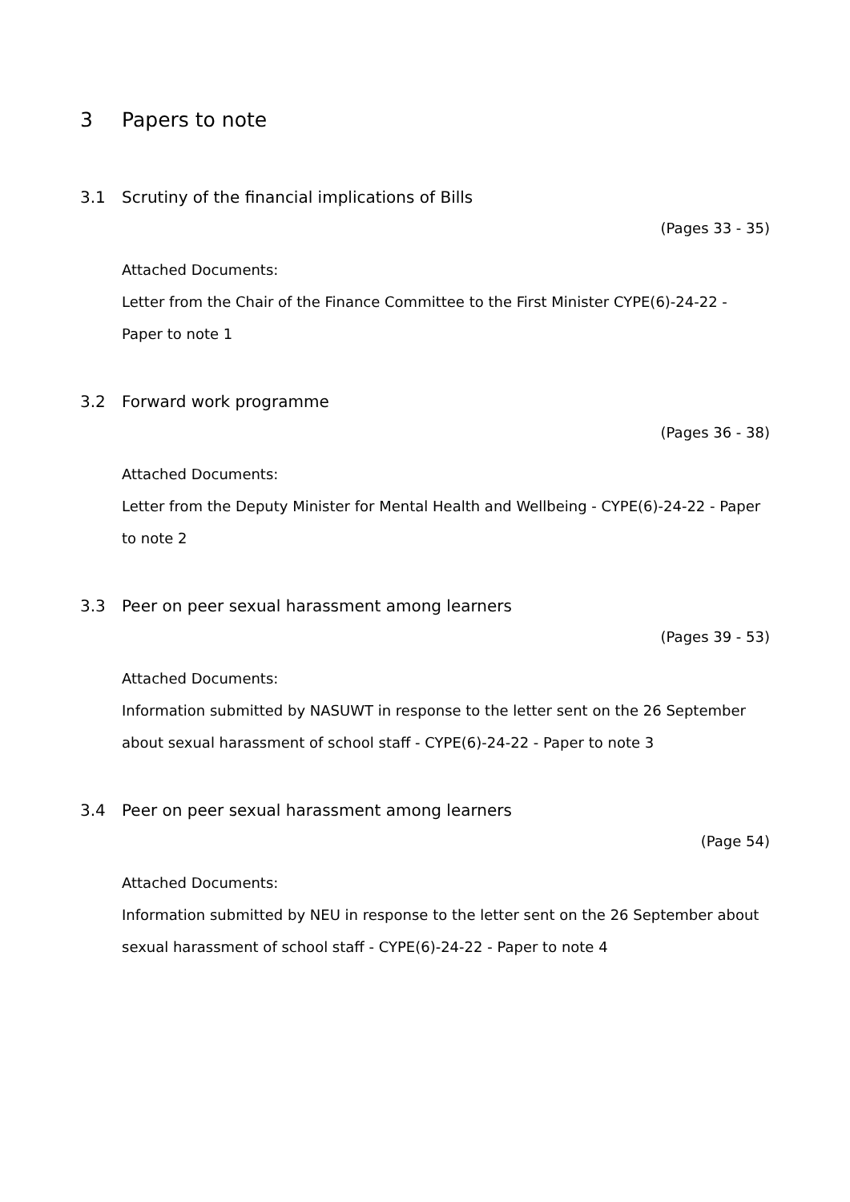3 Papers to note
3.1 Scrutiny of the financial implications of Bills
(Pages 33 - 35)
Attached Documents:
Letter from the Chair of the Finance Committee to the First Minister CYPE(6)-24-22 - Paper to note 1
3.2 Forward work programme
(Pages 36 - 38)
Attached Documents:
Letter from the Deputy Minister for Mental Health and Wellbeing - CYPE(6)-24-22 - Paper to note 2
3.3 Peer on peer sexual harassment among learners
(Pages 39 - 53)
Attached Documents:
Information submitted by NASUWT in response to the letter sent on the 26 September about sexual harassment of school staff - CYPE(6)-24-22 - Paper to note 3
3.4 Peer on peer sexual harassment among learners
(Page 54)
Attached Documents:
Information submitted by NEU in response to the letter sent on the 26 September about sexual harassment of school staff - CYPE(6)-24-22 - Paper to note 4